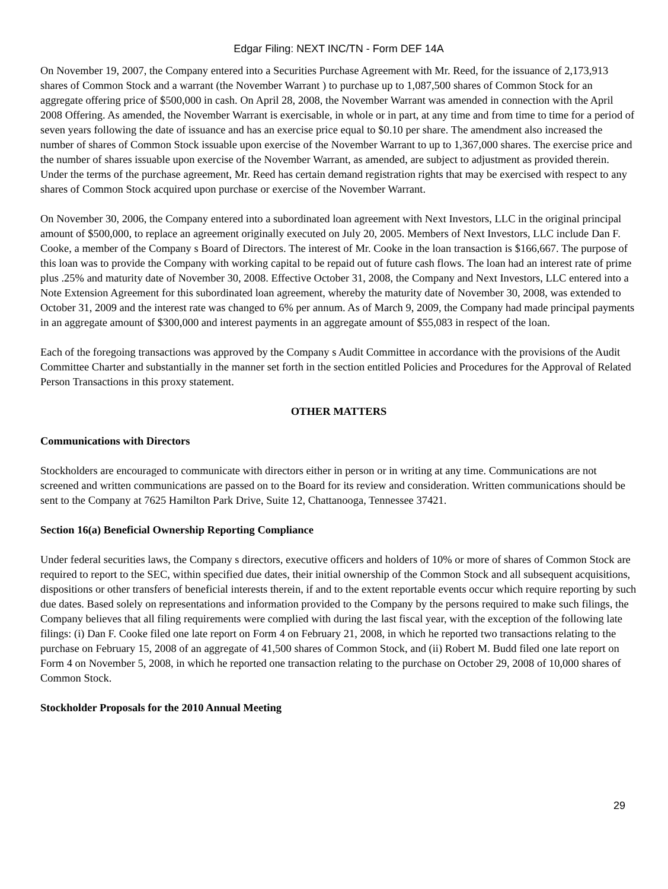Edgar Filing: NEXT INC/TN - Form DEF 14A
On November 19, 2007, the Company entered into a Securities Purchase Agreement with Mr. Reed, for the issuance of 2,173,913 shares of Common Stock and a warrant (the November Warrant ) to purchase up to 1,087,500 shares of Common Stock for an aggregate offering price of $500,000 in cash. On April 28, 2008, the November Warrant was amended in connection with the April 2008 Offering. As amended, the November Warrant is exercisable, in whole or in part, at any time and from time to time for a period of seven years following the date of issuance and has an exercise price equal to $0.10 per share. The amendment also increased the number of shares of Common Stock issuable upon exercise of the November Warrant to up to 1,367,000 shares. The exercise price and the number of shares issuable upon exercise of the November Warrant, as amended, are subject to adjustment as provided therein. Under the terms of the purchase agreement, Mr. Reed has certain demand registration rights that may be exercised with respect to any shares of Common Stock acquired upon purchase or exercise of the November Warrant.
On November 30, 2006, the Company entered into a subordinated loan agreement with Next Investors, LLC in the original principal amount of $500,000, to replace an agreement originally executed on July 20, 2005. Members of Next Investors, LLC include Dan F. Cooke, a member of the Company s Board of Directors. The interest of Mr. Cooke in the loan transaction is $166,667. The purpose of this loan was to provide the Company with working capital to be repaid out of future cash flows. The loan had an interest rate of prime plus .25% and maturity date of November 30, 2008. Effective October 31, 2008, the Company and Next Investors, LLC entered into a Note Extension Agreement for this subordinated loan agreement, whereby the maturity date of November 30, 2008, was extended to October 31, 2009 and the interest rate was changed to 6% per annum. As of March 9, 2009, the Company had made principal payments in an aggregate amount of $300,000 and interest payments in an aggregate amount of $55,083 in respect of the loan.
Each of the foregoing transactions was approved by the Company s Audit Committee in accordance with the provisions of the Audit Committee Charter and substantially in the manner set forth in the section entitled Policies and Procedures for the Approval of Related Person Transactions in this proxy statement.
OTHER MATTERS
Communications with Directors
Stockholders are encouraged to communicate with directors either in person or in writing at any time. Communications are not screened and written communications are passed on to the Board for its review and consideration. Written communications should be sent to the Company at 7625 Hamilton Park Drive, Suite 12, Chattanooga, Tennessee 37421.
Section 16(a) Beneficial Ownership Reporting Compliance
Under federal securities laws, the Company s directors, executive officers and holders of 10% or more of shares of Common Stock are required to report to the SEC, within specified due dates, their initial ownership of the Common Stock and all subsequent acquisitions, dispositions or other transfers of beneficial interests therein, if and to the extent reportable events occur which require reporting by such due dates. Based solely on representations and information provided to the Company by the persons required to make such filings, the Company believes that all filing requirements were complied with during the last fiscal year, with the exception of the following late filings: (i) Dan F. Cooke filed one late report on Form 4 on February 21, 2008, in which he reported two transactions relating to the purchase on February 15, 2008 of an aggregate of 41,500 shares of Common Stock, and (ii) Robert M. Budd filed one late report on Form 4 on November 5, 2008, in which he reported one transaction relating to the purchase on October 29, 2008 of 10,000 shares of Common Stock.
Stockholder Proposals for the 2010 Annual Meeting
29